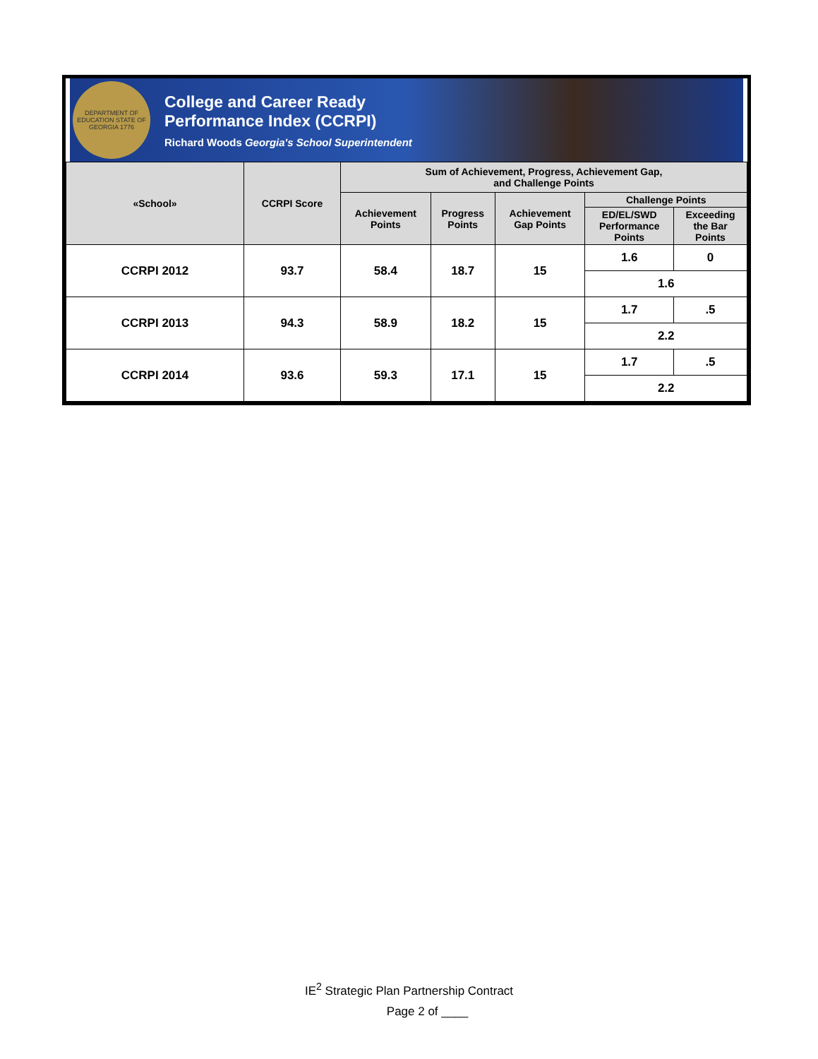DEPARTMENT OF EDUCATION STATE OF GEORGIA 1776
College and Career Ready
Performance Index (CCRPI)
Richard Woods Georgia's School Superintendent
| «School» | CCRPI Score | Sum of Achievement, Progress, Achievement Gap, and Challenge Points | | | | |
| --- | --- | --- | --- | --- | --- | --- |
| | | Achievement Points | Progress Points | Achievement Gap Points | Challenge Points | |
| | | | | | ED/EL/SWD Performance Points | Exceeding the Bar Points |
| CCRPI 2012 | 93.7 | 58.4 | 18.7 | 15 | 1.6 | 0 |
| | | | | | 1.6 | |
| CCRPI 2013 | 94.3 | 58.9 | 18.2 | 15 | 1.7 | .5 |
| | | | | | 2.2 | |
| CCRPI 2014 | 93.6 | 59.3 | 17.1 | 15 | 1.7 | .5 |
| | | | | | 2.2 | |
IE<sup>2</sup> Strategic Plan Partnership Contract
Page 2 of ____